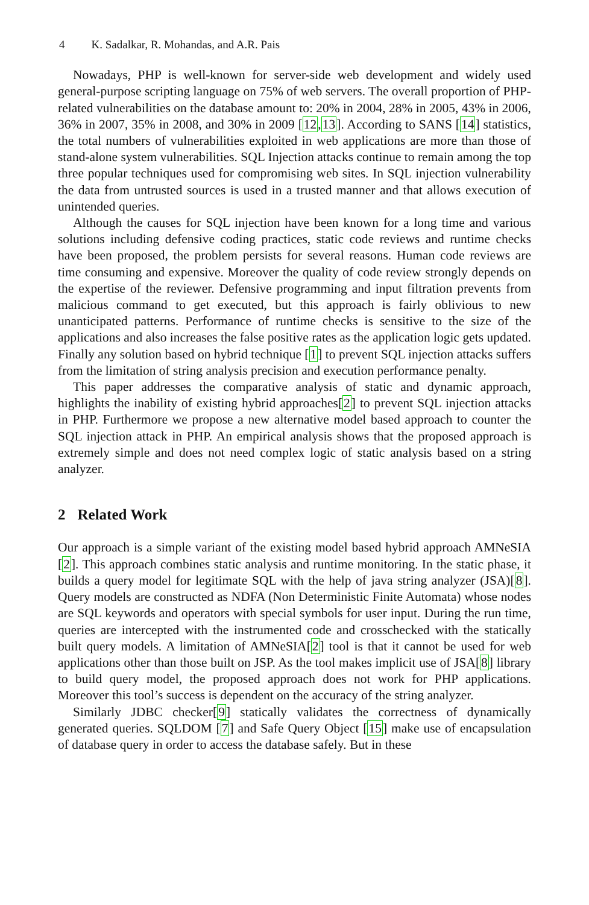4 K. Sadalkar, R. Mohandas, and A.R. Pais
Nowadays, PHP is well-known for server-side web development and widely used general-purpose scripting language on 75% of web servers. The overall proportion of PHP-related vulnerabilities on the database amount to: 20% in 2004, 28% in 2005, 43% in 2006, 36% in 2007, 35% in 2008, and 30% in 2009 [12,13]. According to SANS [14] statistics, the total numbers of vulnerabilities exploited in web applications are more than those of stand-alone system vulnerabilities. SQL Injection attacks continue to remain among the top three popular techniques used for compromising web sites. In SQL injection vulnerability the data from untrusted sources is used in a trusted manner and that allows execution of unintended queries.
Although the causes for SQL injection have been known for a long time and various solutions including defensive coding practices, static code reviews and runtime checks have been proposed, the problem persists for several reasons. Human code reviews are time consuming and expensive. Moreover the quality of code review strongly depends on the expertise of the reviewer. Defensive programming and input filtration prevents from malicious command to get executed, but this approach is fairly oblivious to new unanticipated patterns. Performance of runtime checks is sensitive to the size of the applications and also increases the false positive rates as the application logic gets updated. Finally any solution based on hybrid technique [1] to prevent SQL injection attacks suffers from the limitation of string analysis precision and execution performance penalty.
This paper addresses the comparative analysis of static and dynamic approach, highlights the inability of existing hybrid approaches[2] to prevent SQL injection attacks in PHP. Furthermore we propose a new alternative model based approach to counter the SQL injection attack in PHP. An empirical analysis shows that the proposed approach is extremely simple and does not need complex logic of static analysis based on a string analyzer.
2 Related Work
Our approach is a simple variant of the existing model based hybrid approach AMNeSIA [2]. This approach combines static analysis and runtime monitoring. In the static phase, it builds a query model for legitimate SQL with the help of java string analyzer (JSA)[8]. Query models are constructed as NDFA (Non Deterministic Finite Automata) whose nodes are SQL keywords and operators with special symbols for user input. During the run time, queries are intercepted with the instrumented code and crosschecked with the statically built query models. A limitation of AMNeSIA[2] tool is that it cannot be used for web applications other than those built on JSP. As the tool makes implicit use of JSA[8] library to build query model, the proposed approach does not work for PHP applications. Moreover this tool’s success is dependent on the accuracy of the string analyzer.
Similarly JDBC checker[9] statically validates the correctness of dynamically generated queries. SQLDOM [7] and Safe Query Object [15] make use of encapsulation of database query in order to access the database safely. But in these